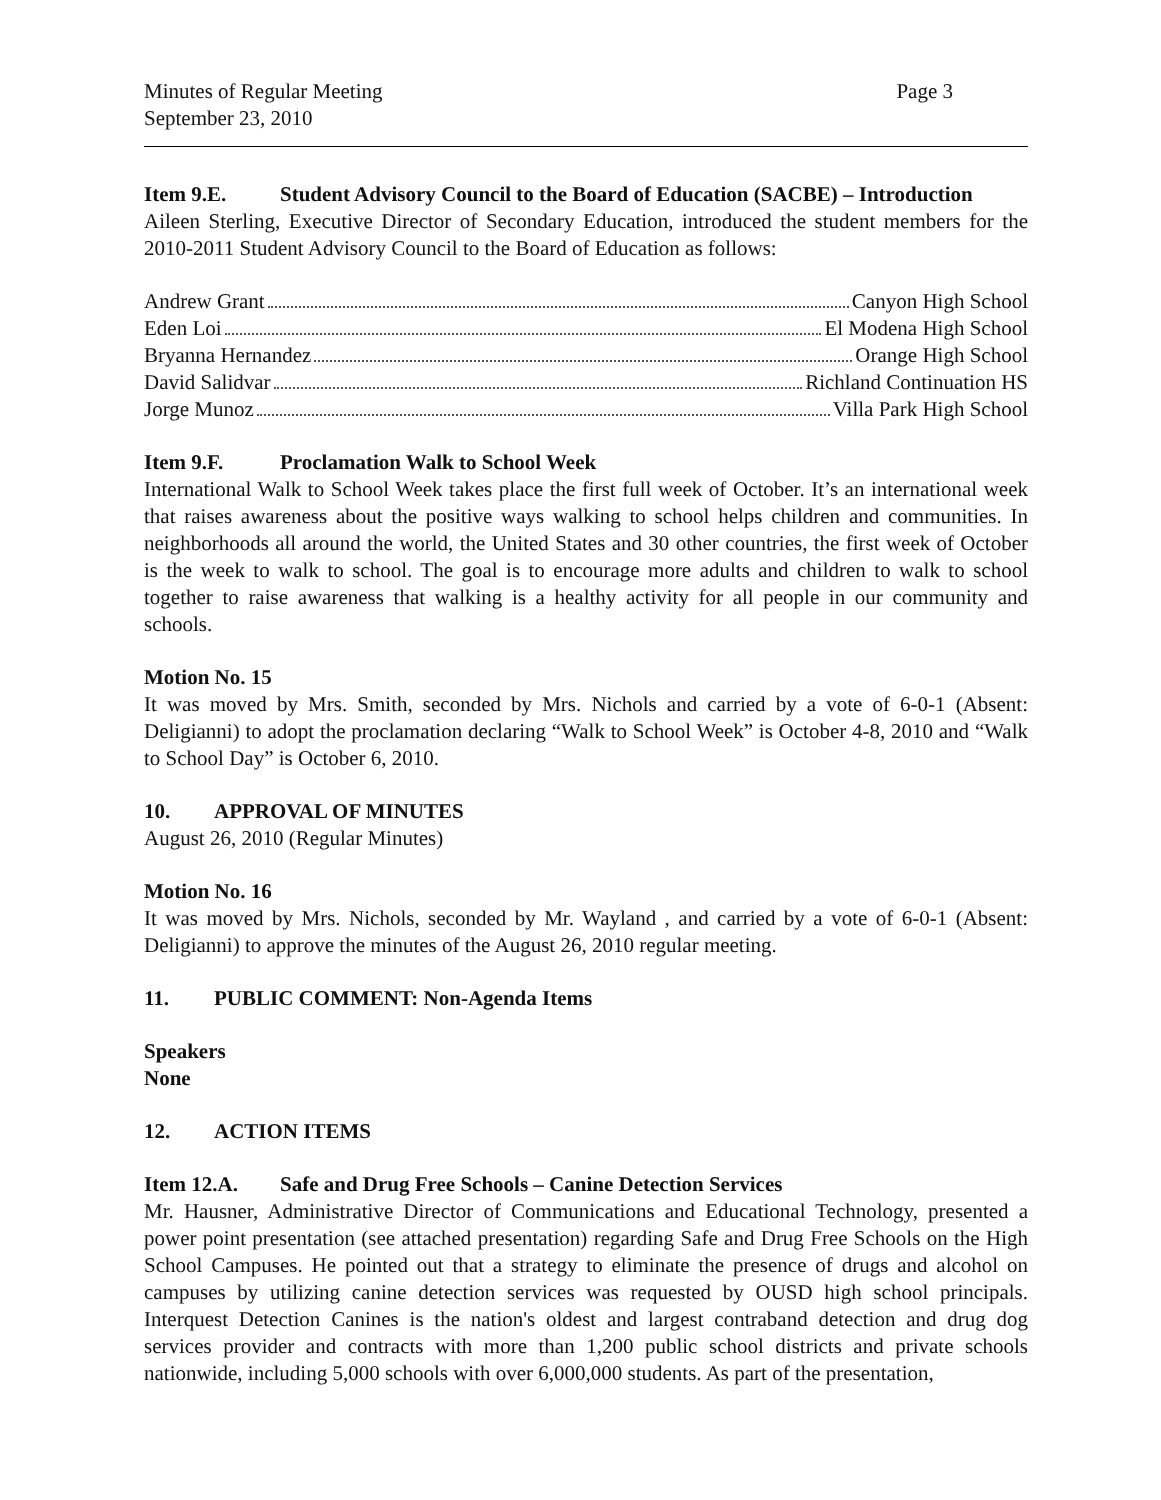Minutes of Regular Meeting
September 23, 2010
Page 3
Item 9.E. Student Advisory Council to the Board of Education (SACBE) – Introduction
Aileen Sterling, Executive Director of Secondary Education, introduced the student members for the 2010-2011 Student Advisory Council to the Board of Education as follows:
Andrew Grant Canyon High School
Eden Loi El Modena High School
Bryanna Hernandez Orange High School
David Salidvar Richland Continuation HS
Jorge Munoz Villa Park High School
Item 9.F. Proclamation Walk to School Week
International Walk to School Week takes place the first full week of October. It’s an international week that raises awareness about the positive ways walking to school helps children and communities. In neighborhoods all around the world, the United States and 30 other countries, the first week of October is the week to walk to school. The goal is to encourage more adults and children to walk to school together to raise awareness that walking is a healthy activity for all people in our community and schools.
Motion No. 15
It was moved by Mrs. Smith, seconded by Mrs. Nichols and carried by a vote of 6-0-1 (Absent: Deligianni) to adopt the proclamation declaring “Walk to School Week” is October 4-8, 2010 and “Walk to School Day” is October 6, 2010.
10. APPROVAL OF MINUTES
August 26, 2010 (Regular Minutes)
Motion No. 16
It was moved by Mrs. Nichols, seconded by Mr. Wayland , and carried by a vote of 6-0-1 (Absent: Deligianni) to approve the minutes of the August 26, 2010 regular meeting.
11. PUBLIC COMMENT: Non-Agenda Items
Speakers
None
12. ACTION ITEMS
Item 12.A. Safe and Drug Free Schools – Canine Detection Services
Mr. Hausner, Administrative Director of Communications and Educational Technology, presented a power point presentation (see attached presentation) regarding Safe and Drug Free Schools on the High School Campuses. He pointed out that a strategy to eliminate the presence of drugs and alcohol on campuses by utilizing canine detection services was requested by OUSD high school principals. Interquest Detection Canines is the nation's oldest and largest contraband detection and drug dog services provider and contracts with more than 1,200 public school districts and private schools nationwide, including 5,000 schools with over 6,000,000 students. As part of the presentation,